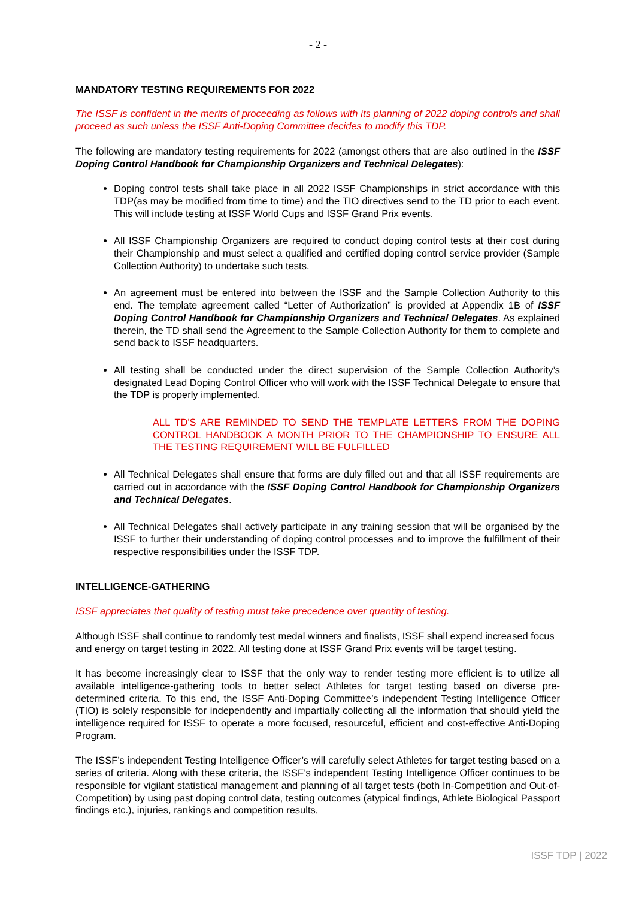- 2 -
MANDATORY TESTING REQUIREMENTS FOR 2022
The ISSF is confident in the merits of proceeding as follows with its planning of 2022 doping controls and shall proceed as such unless the ISSF Anti-Doping Committee decides to modify this TDP.
The following are mandatory testing requirements for 2022 (amongst others that are also outlined in the ISSF Doping Control Handbook for Championship Organizers and Technical Delegates):
Doping control tests shall take place in all 2022 ISSF Championships in strict accordance with this TDP(as may be modified from time to time) and the TIO directives send to the TD prior to each event. This will include testing at ISSF World Cups and ISSF Grand Prix events.
All ISSF Championship Organizers are required to conduct doping control tests at their cost during their Championship and must select a qualified and certified doping control service provider (Sample Collection Authority) to undertake such tests.
An agreement must be entered into between the ISSF and the Sample Collection Authority to this end. The template agreement called “Letter of Authorization” is provided at Appendix 1B of ISSF Doping Control Handbook for Championship Organizers and Technical Delegates. As explained therein, the TD shall send the Agreement to the Sample Collection Authority for them to complete and send back to ISSF headquarters.
All testing shall be conducted under the direct supervision of the Sample Collection Authority’s designated Lead Doping Control Officer who will work with the ISSF Technical Delegate to ensure that the TDP is properly implemented.
ALL TD'S ARE REMINDED TO SEND THE TEMPLATE LETTERS FROM THE DOPING CONTROL HANDBOOK A MONTH PRIOR TO THE CHAMPIONSHIP TO ENSURE ALL THE TESTING REQUIREMENT WILL BE FULFILLED
All Technical Delegates shall ensure that forms are duly filled out and that all ISSF requirements are carried out in accordance with the ISSF Doping Control Handbook for Championship Organizers and Technical Delegates.
All Technical Delegates shall actively participate in any training session that will be organised by the ISSF to further their understanding of doping control processes and to improve the fulfillment of their respective responsibilities under the ISSF TDP.
INTELLIGENCE-GATHERING
ISSF appreciates that quality of testing must take precedence over quantity of testing.
Although ISSF shall continue to randomly test medal winners and finalists, ISSF shall expend increased focus and energy on target testing in 2022. All testing done at ISSF Grand Prix events will be target testing.
It has become increasingly clear to ISSF that the only way to render testing more efficient is to utilize all available intelligence-gathering tools to better select Athletes for target testing based on diverse pre-determined criteria. To this end, the ISSF Anti-Doping Committee’s independent Testing Intelligence Officer (TIO) is solely responsible for independently and impartially collecting all the information that should yield the intelligence required for ISSF to operate a more focused, resourceful, efficient and cost-effective Anti-Doping Program.
The ISSF’s independent Testing Intelligence Officer’s will carefully select Athletes for target testing based on a series of criteria. Along with these criteria, the ISSF’s independent Testing Intelligence Officer continues to be responsible for vigilant statistical management and planning of all target tests (both In-Competition and Out-of-Competition) by using past doping control data, testing outcomes (atypical findings, Athlete Biological Passport findings etc.), injuries, rankings and competition results,
ISSF TDP | 2022